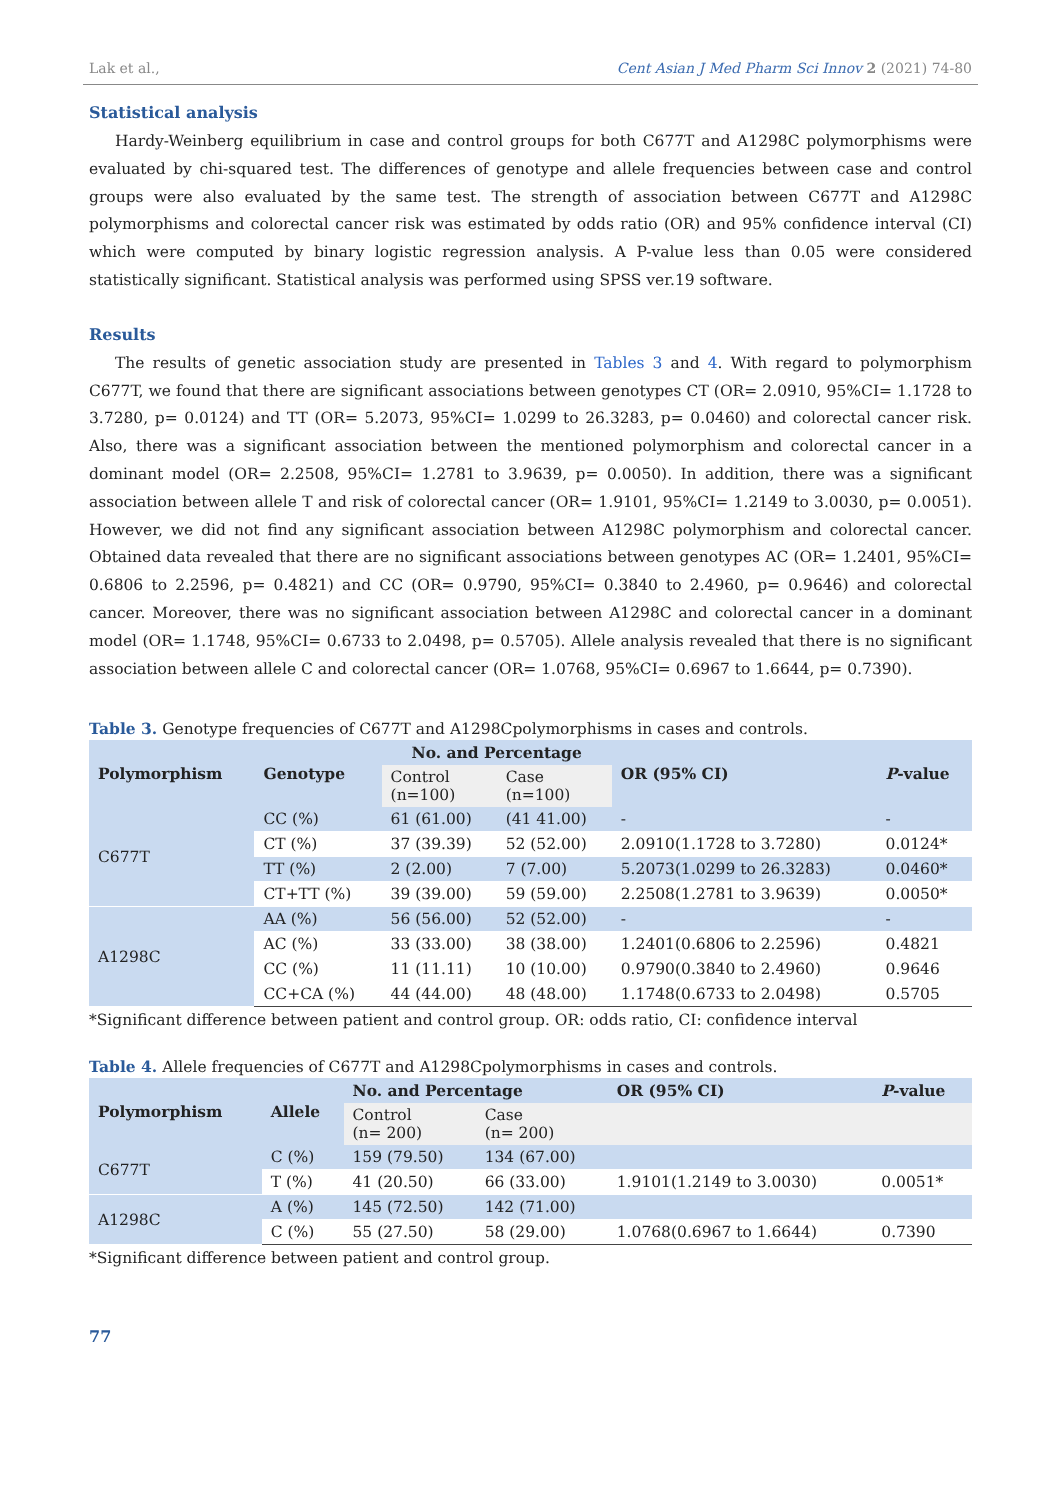Lak et al., Cent Asian J Med Pharm Sci Innov 2 (2021) 74-80
Statistical analysis
Hardy-Weinberg equilibrium in case and control groups for both C677T and A1298C polymorphisms were evaluated by chi-squared test. The differences of genotype and allele frequencies between case and control groups were also evaluated by the same test. The strength of association between C677T and A1298C polymorphisms and colorectal cancer risk was estimated by odds ratio (OR) and 95% confidence interval (CI) which were computed by binary logistic regression analysis. A P-value less than 0.05 were considered statistically significant. Statistical analysis was performed using SPSS ver.19 software.
Results
The results of genetic association study are presented in Tables 3 and 4. With regard to polymorphism C677T, we found that there are significant associations between genotypes CT (OR= 2.0910, 95%CI= 1.1728 to 3.7280, p= 0.0124) and TT (OR= 5.2073, 95%CI= 1.0299 to 26.3283, p= 0.0460) and colorectal cancer risk. Also, there was a significant association between the mentioned polymorphism and colorectal cancer in a dominant model (OR= 2.2508, 95%CI= 1.2781 to 3.9639, p= 0.0050). In addition, there was a significant association between allele T and risk of colorectal cancer (OR= 1.9101, 95%CI= 1.2149 to 3.0030, p= 0.0051). However, we did not find any significant association between A1298C polymorphism and colorectal cancer. Obtained data revealed that there are no significant associations between genotypes AC (OR= 1.2401, 95%CI= 0.6806 to 2.2596, p= 0.4821) and CC (OR= 0.9790, 95%CI= 0.3840 to 2.4960, p= 0.9646) and colorectal cancer. Moreover, there was no significant association between A1298C and colorectal cancer in a dominant model (OR= 1.1748, 95%CI= 0.6733 to 2.0498, p= 0.5705). Allele analysis revealed that there is no significant association between allele C and colorectal cancer (OR= 1.0768, 95%CI= 0.6967 to 1.6644, p= 0.7390).
Table 3. Genotype frequencies of C677T and A1298Cpolymorphisms in cases and controls.
| Polymorphism | Genotype | No. and Percentage | | OR (95% CI) | P -value |
| --- | --- | --- | --- | --- | --- |
| | | Control (n=100) | Case (n=100) | | |
| C677T | CC (%) | 61 (61.00) | (41 41.00) | - | - |
| | CT (%) | 37 (39.39) | 52 (52.00) | 2.0910(1.1728 to 3.7280) | 0.0124* |
| | TT (%) | 2 (2.00) | 7 (7.00) | 5.2073(1.0299 to 26.3283) | 0.0460* |
| | CT+TT (%) | 39 (39.00) | 59 (59.00) | 2.2508(1.2781 to 3.9639) | 0.0050* |
| A1298C | AA (%) | 56 (56.00) | 52 (52.00) | - | - |
| | AC (%) | 33 (33.00) | 38 (38.00) | 1.2401(0.6806 to 2.2596) | 0.4821 |
| | CC (%) | 11 (11.11) | 10 (10.00) | 0.9790(0.3840 to 2.4960) | 0.9646 |
| | CC+CA (%) | 44 (44.00) | 48 (48.00) | 1.1748(0.6733 to 2.0498) | 0.5705 |
*Significant difference between patient and control group. OR: odds ratio, CI: confidence interval
Table 4. Allele frequencies of C677T and A1298Cpolymorphisms in cases and controls.
| Polymorphism | Allele | No. and Percentage | | OR (95% CI) | P -value |
| --- | --- | --- | --- | --- | --- |
| | | Control (n= 200) | Case (n= 200) | | |
| C677T | C (%) | 159 (79.50) | 134 (67.00) | | |
| | T (%) | 41 (20.50) | 66 (33.00) | 1.9101(1.2149 to 3.0030) | 0.0051* |
| A1298C | A (%) | 145 (72.50) | 142 (71.00) | | |
| | C (%) | 55 (27.50) | 58 (29.00) | 1.0768(0.6967 to 1.6644) | 0.7390 |
*Significant difference between patient and control group.
77